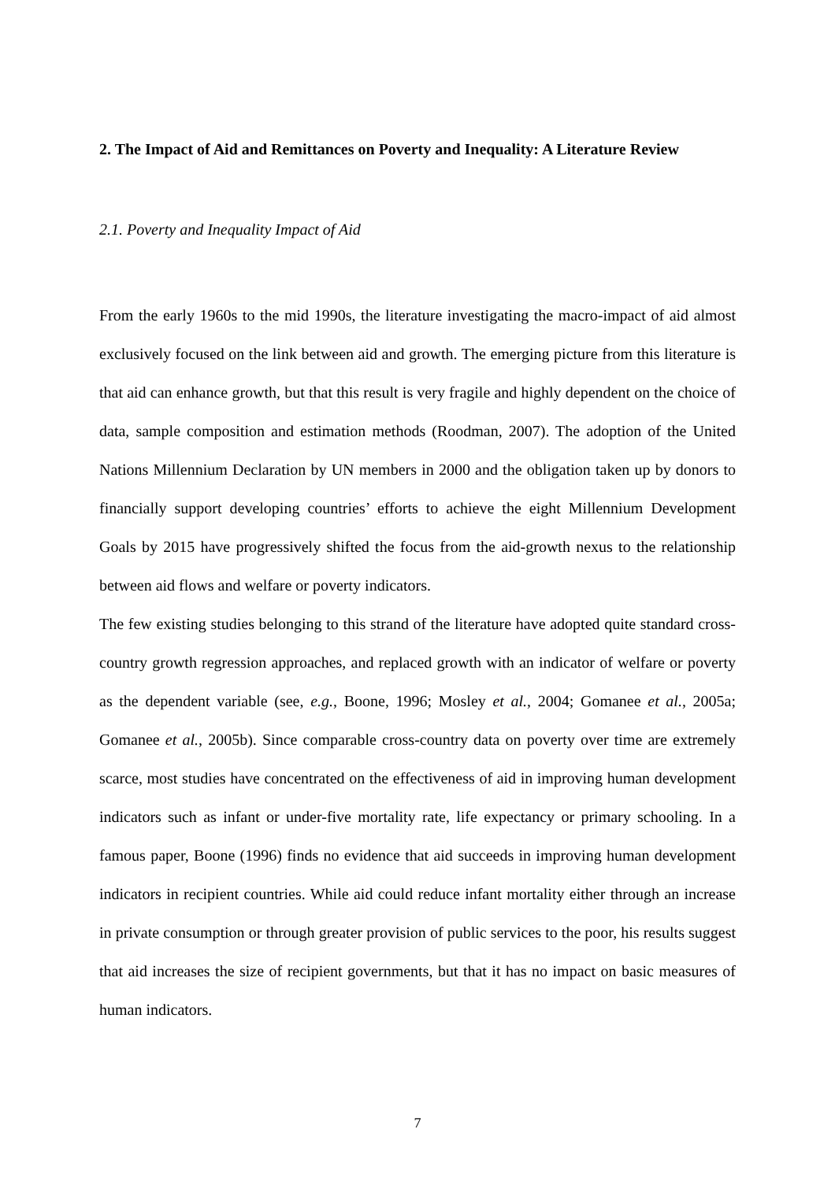2. The Impact of Aid and Remittances on Poverty and Inequality: A Literature Review
2.1. Poverty and Inequality Impact of Aid
From the early 1960s to the mid 1990s, the literature investigating the macro-impact of aid almost exclusively focused on the link between aid and growth. The emerging picture from this literature is that aid can enhance growth, but that this result is very fragile and highly dependent on the choice of data, sample composition and estimation methods (Roodman, 2007). The adoption of the United Nations Millennium Declaration by UN members in 2000 and the obligation taken up by donors to financially support developing countries’ efforts to achieve the eight Millennium Development Goals by 2015 have progressively shifted the focus from the aid-growth nexus to the relationship between aid flows and welfare or poverty indicators.
The few existing studies belonging to this strand of the literature have adopted quite standard cross-country growth regression approaches, and replaced growth with an indicator of welfare or poverty as the dependent variable (see, e.g., Boone, 1996; Mosley et al., 2004; Gomanee et al., 2005a; Gomanee et al., 2005b). Since comparable cross-country data on poverty over time are extremely scarce, most studies have concentrated on the effectiveness of aid in improving human development indicators such as infant or under-five mortality rate, life expectancy or primary schooling. In a famous paper, Boone (1996) finds no evidence that aid succeeds in improving human development indicators in recipient countries. While aid could reduce infant mortality either through an increase in private consumption or through greater provision of public services to the poor, his results suggest that aid increases the size of recipient governments, but that it has no impact on basic measures of human indicators.
7